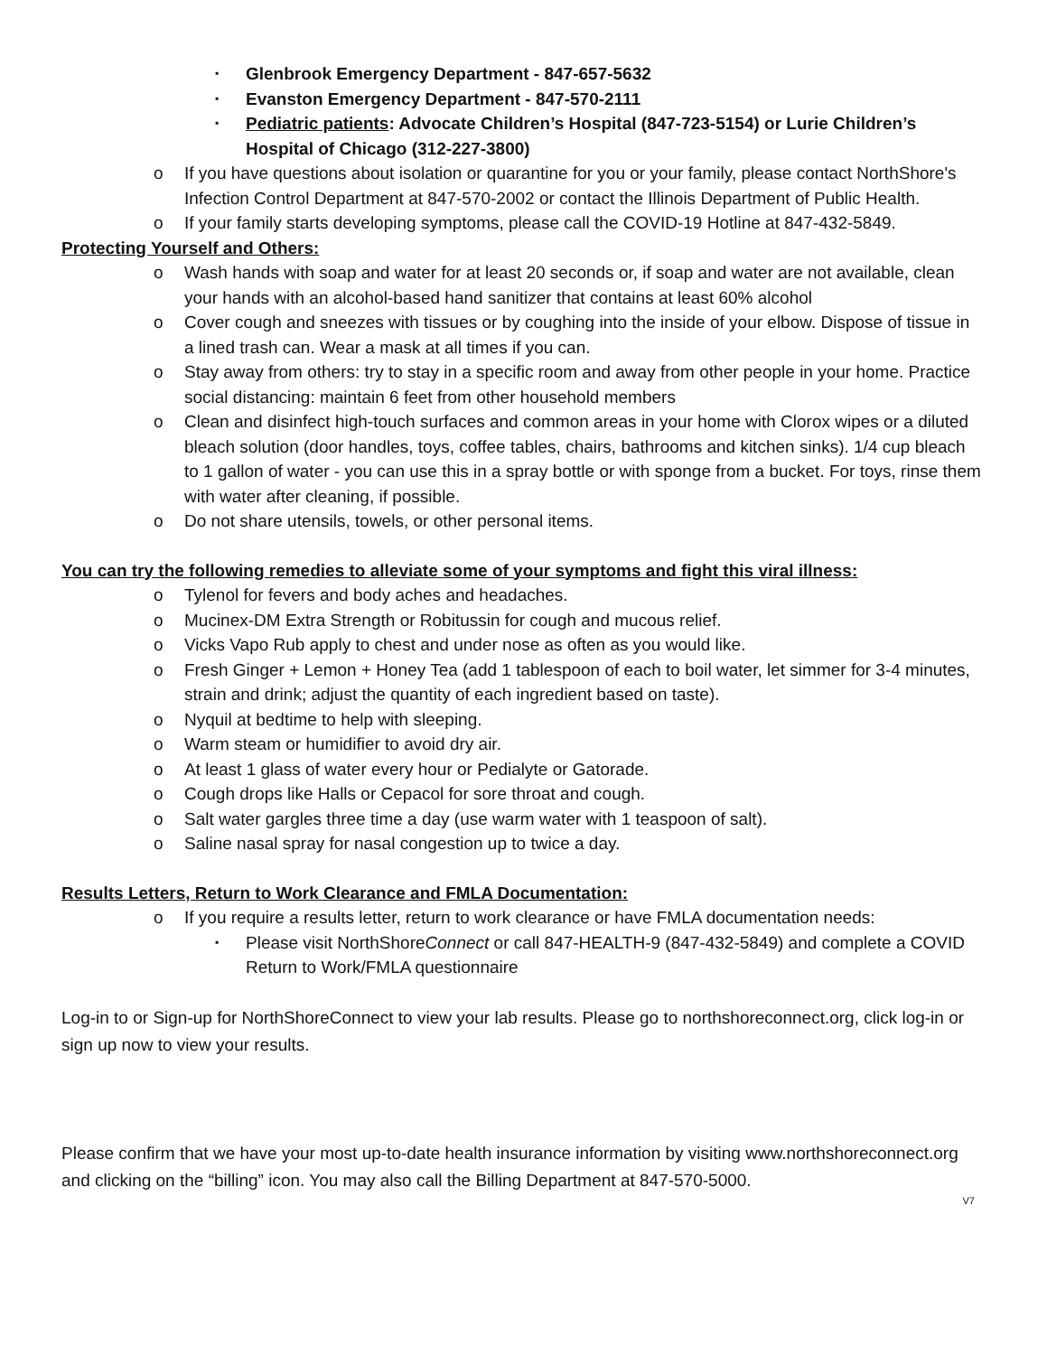▪ Glenbrook Emergency Department - 847-657-5632
▪ Evanston Emergency Department - 847-570-2111
▪ Pediatric patients: Advocate Children’s Hospital (847-723-5154) or Lurie Children’s Hospital of Chicago (312-227-3800)
o If you have questions about isolation or quarantine for you or your family, please contact NorthShore's Infection Control Department at 847-570-2002 or contact the Illinois Department of Public Health.
o If your family starts developing symptoms, please call the COVID-19 Hotline at 847-432-5849.
Protecting Yourself and Others:
o Wash hands with soap and water for at least 20 seconds or, if soap and water are not available, clean your hands with an alcohol-based hand sanitizer that contains at least 60% alcohol
o Cover cough and sneezes with tissues or by coughing into the inside of your elbow. Dispose of tissue in a lined trash can. Wear a mask at all times if you can.
o Stay away from others: try to stay in a specific room and away from other people in your home. Practice social distancing: maintain 6 feet from other household members
o Clean and disinfect high-touch surfaces and common areas in your home with Clorox wipes or a diluted bleach solution (door handles, toys, coffee tables, chairs, bathrooms and kitchen sinks). 1/4 cup bleach to 1 gallon of water - you can use this in a spray bottle or with sponge from a bucket. For toys, rinse them with water after cleaning, if possible.
o Do not share utensils, towels, or other personal items.
You can try the following remedies to alleviate some of your symptoms and fight this viral illness:
o Tylenol for fevers and body aches and headaches.
o Mucinex-DM Extra Strength or Robitussin for cough and mucous relief.
o Vicks Vapo Rub apply to chest and under nose as often as you would like.
o Fresh Ginger + Lemon + Honey Tea (add 1 tablespoon of each to boil water, let simmer for 3-4 minutes, strain and drink; adjust the quantity of each ingredient based on taste).
o Nyquil at bedtime to help with sleeping.
o Warm steam or humidifier to avoid dry air.
o At least 1 glass of water every hour or Pedialyte or Gatorade.
o Cough drops like Halls or Cepacol for sore throat and cough.
o Salt water gargles three time a day (use warm water with 1 teaspoon of salt).
o Saline nasal spray for nasal congestion up to twice a day.
Results Letters, Return to Work Clearance and FMLA Documentation:
o If you require a results letter, return to work clearance or have FMLA documentation needs:
▪ Please visit NorthShoreConnect or call 847-HEALTH-9 (847-432-5849) and complete a COVID Return to Work/FMLA questionnaire
Log-in to or Sign-up for NorthShoreConnect to view your lab results. Please go to northshoreconnect.org, click log-in or sign up now to view your results.
Please confirm that we have your most up-to-date health insurance information by visiting www.northshoreconnect.org and clicking on the “billing” icon. You may also call the Billing Department at 847-570-5000.
V7